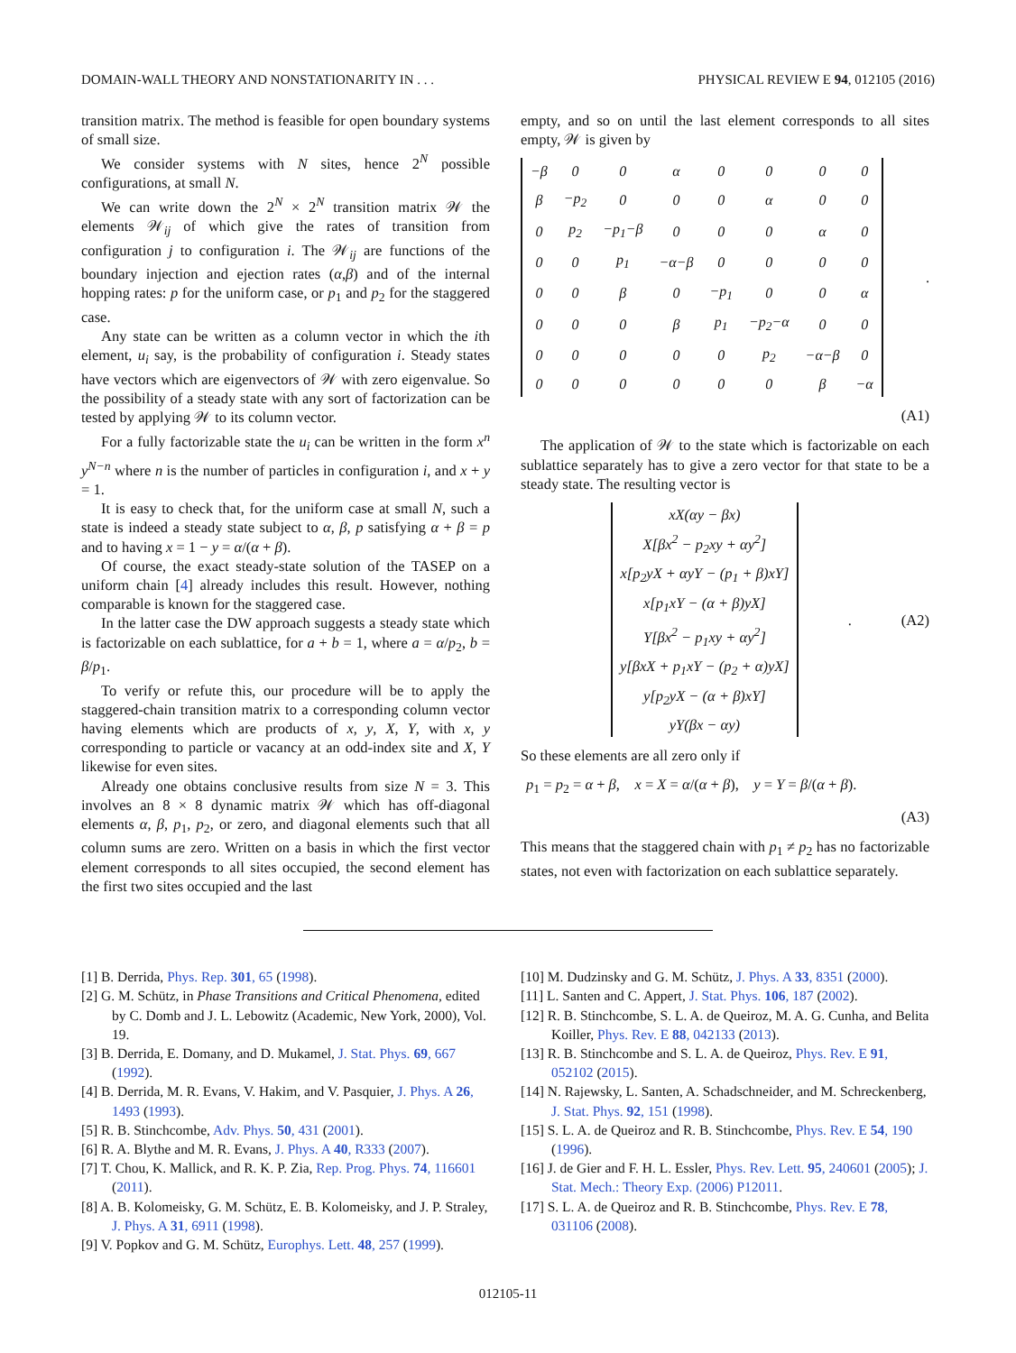DOMAIN-WALL THEORY AND NONSTATIONARITY IN . . . PHYSICAL REVIEW E 94, 012105 (2016)
transition matrix. The method is feasible for open boundary systems of small size.
We consider systems with N sites, hence 2<sup>N</sup> possible configurations, at small N.
We can write down the 2<sup>N</sup> × 2<sup>N</sup> transition matrix 𝒲 the elements 𝒲<sub>ij</sub> of which give the rates of transition from configuration j to configuration i. The 𝒲<sub>ij</sub> are functions of the boundary injection and ejection rates (α,β) and of the internal hopping rates: p for the uniform case, or p<sub>1</sub> and p<sub>2</sub> for the staggered case.
Any state can be written as a column vector in which the ith element, u<sub>i</sub> say, is the probability of configuration i. Steady states have vectors which are eigenvectors of 𝒲 with zero eigenvalue. So the possibility of a steady state with any sort of factorization can be tested by applying 𝒲 to its column vector.
For a fully factorizable state the u<sub>i</sub> can be written in the form x<sup>n</sup> y<sup>N−n</sup> where n is the number of particles in configuration i, and x + y = 1.
It is easy to check that, for the uniform case at small N, such a state is indeed a steady state subject to α, β, p satisfying α + β = p and to having x = 1 − y = α/(α + β).
Of course, the exact steady-state solution of the TASEP on a uniform chain [4] already includes this result. However, nothing comparable is known for the staggered case.
In the latter case the DW approach suggests a steady state which is factorizable on each sublattice, for a + b = 1, where a = α/p<sub>2</sub>, b = β/p<sub>1</sub>.
To verify or refute this, our procedure will be to apply the staggered-chain transition matrix to a corresponding column vector having elements which are products of x, y, X, Y, with x, y corresponding to particle or vacancy at an odd-index site and X, Y likewise for even sites.
Already one obtains conclusive results from size N = 3. This involves an 8 × 8 dynamic matrix 𝒲 which has off-diagonal elements α, β, p<sub>1</sub>, p<sub>2</sub>, or zero, and diagonal elements such that all column sums are zero. Written on a basis in which the first vector element corresponds to all sites occupied, the second element has the first two sites occupied and the last
empty, and so on until the last element corresponds to all sites empty, 𝒲 is given by
| −β | 0 | 0 | α | 0 | 0 | 0 | 0 |
| β | −p<sub>2</sub> | 0 | 0 | 0 | α | 0 | 0 |
| 0 | p<sub>2</sub> | −p<sub>1</sub>−β | 0 | 0 | 0 | α | 0 |
| 0 | 0 | p<sub>1</sub> | −α−β | 0 | 0 | 0 | 0 |
| 0 | 0 | β | 0 | −p<sub>1</sub> | 0 | 0 | α |
| 0 | 0 | 0 | β | p<sub>1</sub> | −p<sub>2</sub>−α | 0 | 0 |
| 0 | 0 | 0 | 0 | 0 | p<sub>2</sub> | −α−β | 0 |
| 0 | 0 | 0 | 0 | 0 | 0 | β | −α |
.
(A1)
The application of 𝒲 to the state which is factorizable on each sublattice separately has to give a zero vector for that state to be a steady state. The resulting vector is
| xX(αy − βx) |
| X[βx<sup>2</sup> − p<sub>2</sub>xy + αy<sup>2</sup>] |
| x[p<sub>2</sub>yX + αyY − (p<sub>1</sub> + β)xY] |
| x[p<sub>1</sub>xY − (α + β)yX] |
| Y[βx<sup>2</sup> − p<sub>1</sub>xy + αy<sup>2</sup>] |
| y[βxX + p<sub>1</sub>xY − (p<sub>2</sub> + α)yX] |
| y[p<sub>2</sub>yX − (α + β)xY] |
| yY(βx − αy) |
. (A2)
So these elements are all zero only if
p<sub>1</sub> = p<sub>2</sub> = α + β, x = X = α/(α + β), y = Y = β/(α + β).
(A3)
This means that the staggered chain with p<sub>1</sub> ≠ p<sub>2</sub> has no factorizable states, not even with factorization on each sublattice separately.
[1] B. Derrida, Phys. Rep. 301, 65 (1998).
[2] G. M. Schütz, in Phase Transitions and Critical Phenomena, edited by C. Domb and J. L. Lebowitz (Academic, New York, 2000), Vol. 19.
[3] B. Derrida, E. Domany, and D. Mukamel, J. Stat. Phys. 69, 667 (1992).
[4] B. Derrida, M. R. Evans, V. Hakim, and V. Pasquier, J. Phys. A 26, 1493 (1993).
[5] R. B. Stinchcombe, Adv. Phys. 50, 431 (2001).
[6] R. A. Blythe and M. R. Evans, J. Phys. A 40, R333 (2007).
[7] T. Chou, K. Mallick, and R. K. P. Zia, Rep. Prog. Phys. 74, 116601 (2011).
[8] A. B. Kolomeisky, G. M. Schütz, E. B. Kolomeisky, and J. P. Straley, J. Phys. A 31, 6911 (1998).
[9] V. Popkov and G. M. Schütz, Europhys. Lett. 48, 257 (1999).
[10] M. Dudzinsky and G. M. Schütz, J. Phys. A 33, 8351 (2000).
[11] L. Santen and C. Appert, J. Stat. Phys. 106, 187 (2002).
[12] R. B. Stinchcombe, S. L. A. de Queiroz, M. A. G. Cunha, and Belita Koiller, Phys. Rev. E 88, 042133 (2013).
[13] R. B. Stinchcombe and S. L. A. de Queiroz, Phys. Rev. E 91, 052102 (2015).
[14] N. Rajewsky, L. Santen, A. Schadschneider, and M. Schreckenberg, J. Stat. Phys. 92, 151 (1998).
[15] S. L. A. de Queiroz and R. B. Stinchcombe, Phys. Rev. E 54, 190 (1996).
[16] J. de Gier and F. H. L. Essler, Phys. Rev. Lett. 95, 240601 (2005); J. Stat. Mech.: Theory Exp. (2006) P12011.
[17] S. L. A. de Queiroz and R. B. Stinchcombe, Phys. Rev. E 78, 031106 (2008).
012105-11